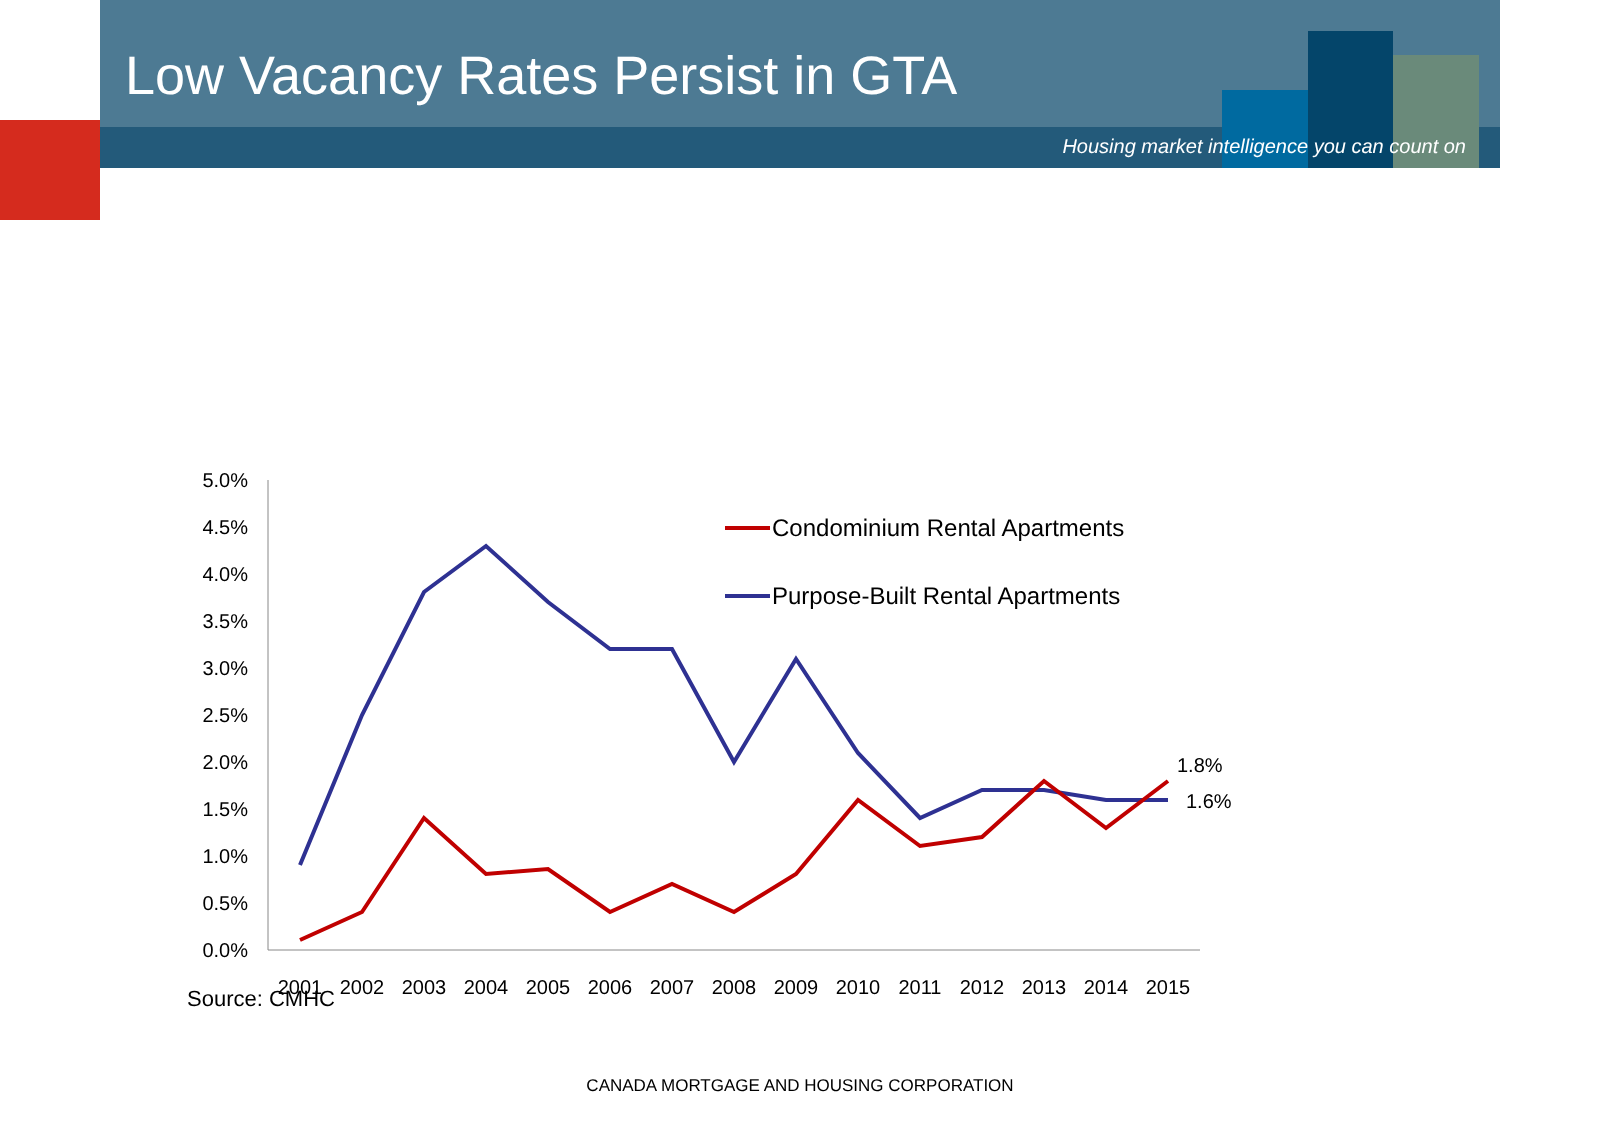Low Vacancy Rates Persist in GTA
Housing market intelligence you can count on
5.0%
4.5%
4.0%
3.5%
3.0%
2.5%
2.0%
1.5%
1.0%
0.5%
0.0%
2001
2002
2003
2004
2005
2006
2007
2008
2009
2010
2011
2012
2013
2014
2015
Condominium Rental Apartments
Purpose-Built Rental Apartments
1.8%
1.6%
Source: CMHC
CANADA MORTGAGE AND HOUSING CORPORATION